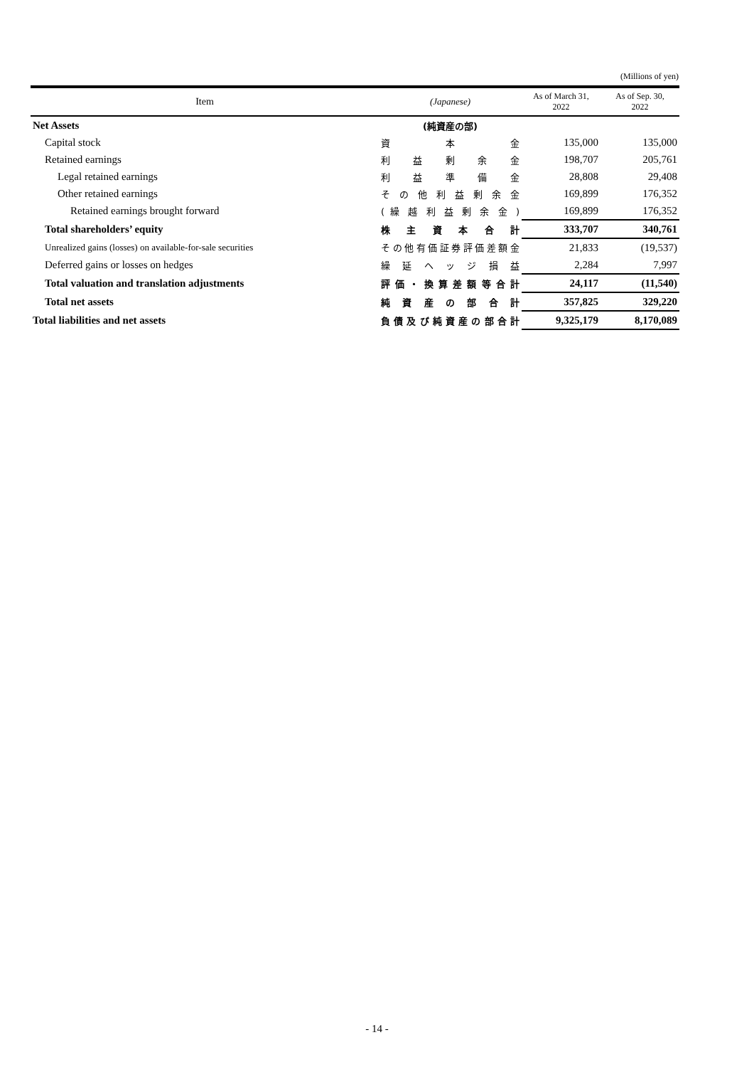(Millions of yen)
| Item | (Japanese) | As of March 31, 2022 | As of Sep. 30, 2022 |
| --- | --- | --- | --- |
| Net Assets | (純資産の部) | | |
| Capital stock | 資 本 金 | 135,000 | 135,000 |
| Retained earnings | 利 益 剰 余 金 | 198,707 | 205,761 |
| Legal retained earnings | 利 益 準 備 金 | 28,808 | 29,408 |
| Other retained earnings | そ の 他 利 益 剰 余 金 | 169,899 | 176,352 |
| Retained earnings brought forward | ( 繰 越 利 益 剰 余 金 ) | 169,899 | 176,352 |
| Total shareholders’ equity | 株 主 資 本 合 計 | 333,707 | 340,761 |
| Unrealized gains (losses) on available-for-sale securities | その他有価証券評価差額金 | 21,833 | (19,537) |
| Deferred gains or losses on hedges | 繰 延 ヘ ッ ジ 損 益 | 2,284 | 7,997 |
| Total valuation and translation adjustments | 評 価 ・ 換 算 差 額 等 合 計 | 24,117 | (11,540) |
| Total net assets | 純 資 産 の 部 合 計 | 357,825 | 329,220 |
| Total liabilities and net assets | 負 債 及 び 純 資 産 の 部 合 計 | 9,325,179 | 8,170,089 |
- 14 -